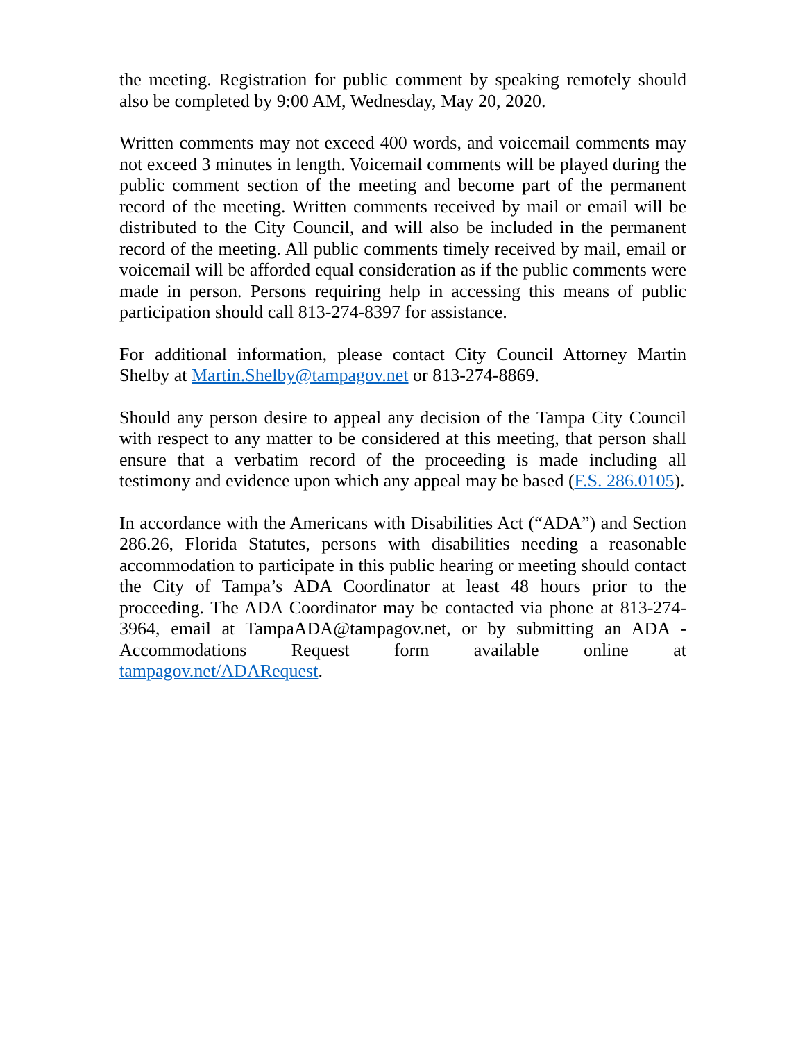the meeting. Registration for public comment by speaking remotely should also be completed by 9:00 AM, Wednesday, May 20, 2020.
Written comments may not exceed 400 words, and voicemail comments may not exceed 3 minutes in length. Voicemail comments will be played during the public comment section of the meeting and become part of the permanent record of the meeting. Written comments received by mail or email will be distributed to the City Council, and will also be included in the permanent record of the meeting. All public comments timely received by mail, email or voicemail will be afforded equal consideration as if the public comments were made in person. Persons requiring help in accessing this means of public participation should call 813-274-8397 for assistance.
For additional information, please contact City Council Attorney Martin Shelby at Martin.Shelby@tampagov.net or 813-274-8869.
Should any person desire to appeal any decision of the Tampa City Council with respect to any matter to be considered at this meeting, that person shall ensure that a verbatim record of the proceeding is made including all testimony and evidence upon which any appeal may be based (F.S. 286.0105).
In accordance with the Americans with Disabilities Act (“ADA”) and Section 286.26, Florida Statutes, persons with disabilities needing a reasonable accommodation to participate in this public hearing or meeting should contact the City of Tampa’s ADA Coordinator at least 48 hours prior to the proceeding. The ADA Coordinator may be contacted via phone at 813-274-3964, email at TampaADA@tampagov.net, or by submitting an ADA - Accommodations Request form available online at tampagov.net/ADARequest.